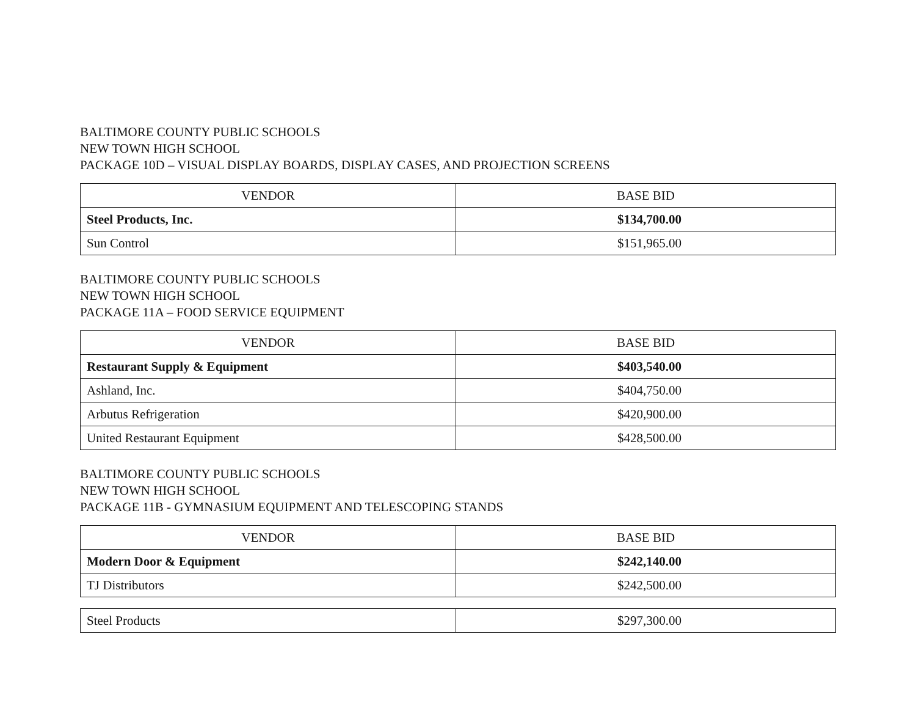BALTIMORE COUNTY PUBLIC SCHOOLS
NEW TOWN HIGH SCHOOL
PACKAGE 10D – VISUAL DISPLAY BOARDS, DISPLAY CASES, AND PROJECTION SCREENS
| VENDOR | BASE BID |
| --- | --- |
| Steel Products, Inc. | $134,700.00 |
| Sun Control | $151,965.00 |
BALTIMORE COUNTY PUBLIC SCHOOLS
NEW TOWN HIGH SCHOOL
PACKAGE 11A – FOOD SERVICE EQUIPMENT
| VENDOR | BASE BID |
| --- | --- |
| Restaurant Supply & Equipment | $403,540.00 |
| Ashland, Inc. | $404,750.00 |
| Arbutus Refrigeration | $420,900.00 |
| United Restaurant Equipment | $428,500.00 |
BALTIMORE COUNTY PUBLIC SCHOOLS
NEW TOWN HIGH SCHOOL
PACKAGE 11B - GYMNASIUM EQUIPMENT AND TELESCOPING STANDS
| VENDOR | BASE BID |
| --- | --- |
| Modern Door & Equipment | $242,140.00 |
| TJ Distributors | $242,500.00 |
| Steel Products | $297,300.00 |